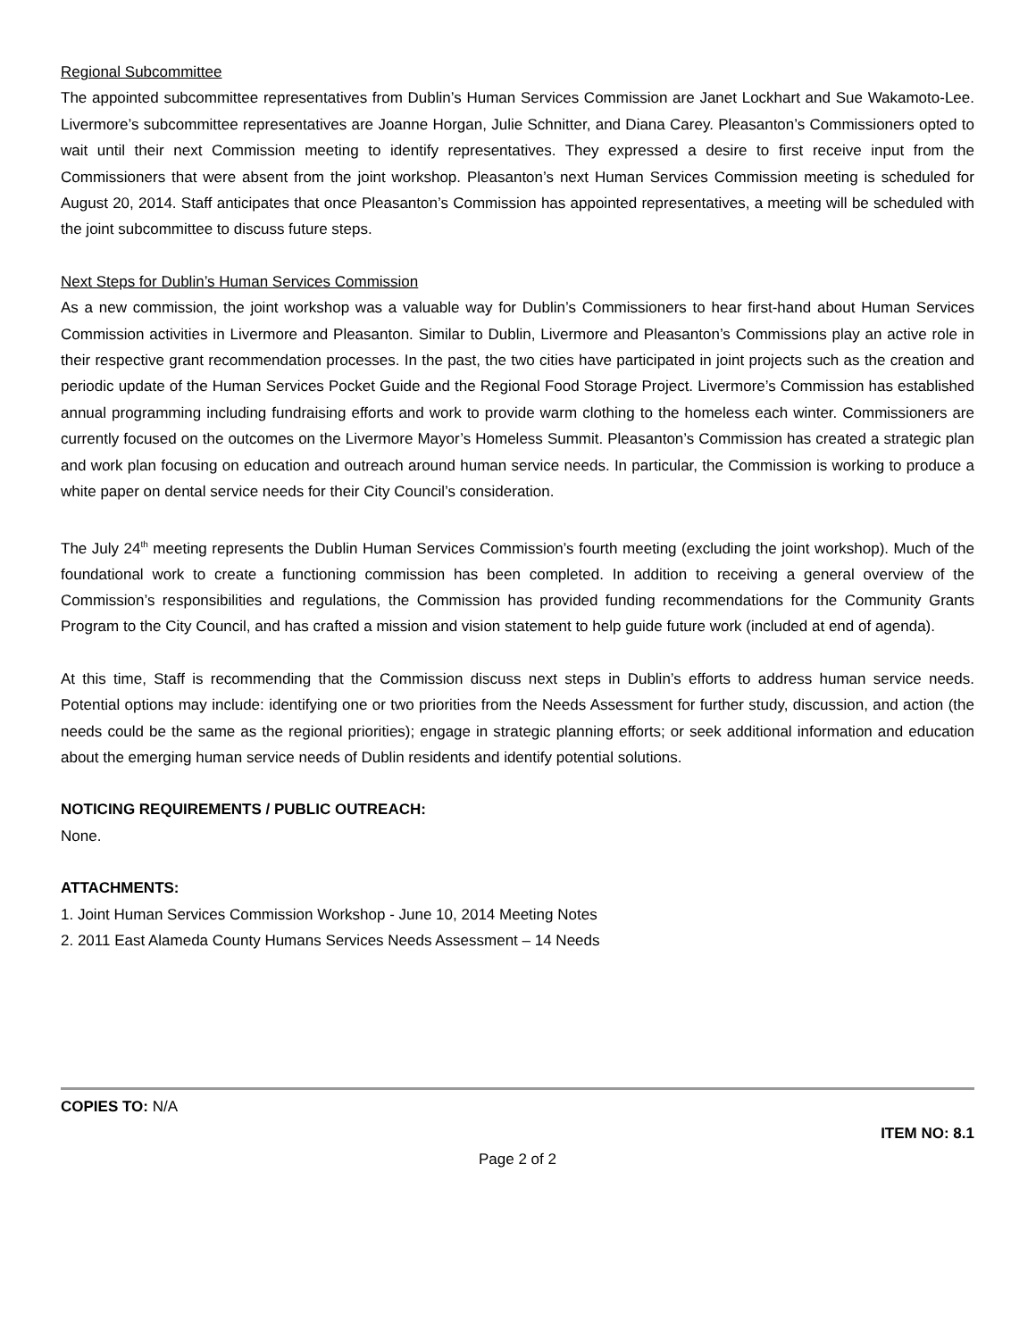Regional Subcommittee
The appointed subcommittee representatives from Dublin’s Human Services Commission are Janet Lockhart and Sue Wakamoto-Lee. Livermore’s subcommittee representatives are Joanne Horgan, Julie Schnitter, and Diana Carey. Pleasanton’s Commissioners opted to wait until their next Commission meeting to identify representatives. They expressed a desire to first receive input from the Commissioners that were absent from the joint workshop. Pleasanton’s next Human Services Commission meeting is scheduled for August 20, 2014. Staff anticipates that once Pleasanton’s Commission has appointed representatives, a meeting will be scheduled with the joint subcommittee to discuss future steps.
Next Steps for Dublin’s Human Services Commission
As a new commission, the joint workshop was a valuable way for Dublin’s Commissioners to hear first-hand about Human Services Commission activities in Livermore and Pleasanton. Similar to Dublin, Livermore and Pleasanton’s Commissions play an active role in their respective grant recommendation processes. In the past, the two cities have participated in joint projects such as the creation and periodic update of the Human Services Pocket Guide and the Regional Food Storage Project. Livermore’s Commission has established annual programming including fundraising efforts and work to provide warm clothing to the homeless each winter. Commissioners are currently focused on the outcomes on the Livermore Mayor’s Homeless Summit. Pleasanton’s Commission has created a strategic plan and work plan focusing on education and outreach around human service needs. In particular, the Commission is working to produce a white paper on dental service needs for their City Council’s consideration.
The July 24<sup>th</sup> meeting represents the Dublin Human Services Commission’s fourth meeting (excluding the joint workshop). Much of the foundational work to create a functioning commission has been completed. In addition to receiving a general overview of the Commission’s responsibilities and regulations, the Commission has provided funding recommendations for the Community Grants Program to the City Council, and has crafted a mission and vision statement to help guide future work (included at end of agenda).
At this time, Staff is recommending that the Commission discuss next steps in Dublin’s efforts to address human service needs. Potential options may include: identifying one or two priorities from the Needs Assessment for further study, discussion, and action (the needs could be the same as the regional priorities); engage in strategic planning efforts; or seek additional information and education about the emerging human service needs of Dublin residents and identify potential solutions.
NOTICING REQUIREMENTS / PUBLIC OUTREACH:
None.
ATTACHMENTS:
1. Joint Human Services Commission Workshop - June 10, 2014 Meeting Notes
2. 2011 East Alameda County Humans Services Needs Assessment – 14 Needs
COPIES TO: N/A
ITEM NO: 8.1
Page 2 of 2